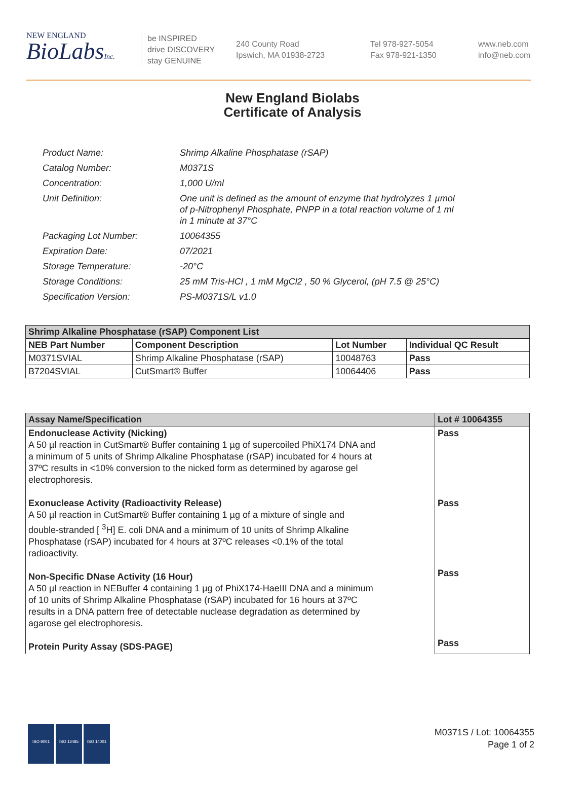NEW ENGLAND
BioLabsInc.
be INSPIRED
drive DISCOVERY
stay GENUINE
240 County Road
Ipswich, MA 01938-2723
Tel 978-927-5054
Fax 978-921-1350
www.neb.com
info@neb.com
New England Biolabs
Certificate of Analysis
| Product Name: | Shrimp Alkaline Phosphatase (rSAP) |
| Catalog Number: | M0371S |
| Concentration: | 1,000 U/ml |
| Unit Definition: | One unit is defined as the amount of enzyme that hydrolyzes 1 µmol of p-Nitrophenyl Phosphate, PNPP in a total reaction volume of 1 ml in 1 minute at 37°C |
| Packaging Lot Number: | 10064355 |
| Expiration Date: | 07/2021 |
| Storage Temperature: | -20°C |
| Storage Conditions: | 25 mM Tris-HCl , 1 mM MgCl2 , 50 % Glycerol, (pH 7.5 @ 25°C) |
| Specification Version: | PS-M0371S/L v1.0 |
| Shrimp Alkaline Phosphatase (rSAP) Component List | | | |
| --- | --- | --- | --- |
| NEB Part Number | Component Description | Lot Number | Individual QC Result |
| M0371SVIAL | Shrimp Alkaline Phosphatase (rSAP) | 10048763 | Pass |
| B7204SVIAL | CutSmart® Buffer | 10064406 | Pass |
| Assay Name/Specification | Lot # 10064355 |
| --- | --- |
| Endonuclease Activity (Nicking) A 50 µl reaction in CutSmart® Buffer containing 1 µg of supercoiled PhiX174 DNA and a minimum of 5 units of Shrimp Alkaline Phosphatase (rSAP) incubated for 4 hours at 37ºC results in <10% conversion to the nicked form as determined by agarose gel electrophoresis. Exonuclease Activity (Radioactivity Release) A 50 µl reaction in CutSmart® Buffer containing 1 µg of a mixture of single and double-stranded [ <sup>3</sup>H] E. coli DNA and a minimum of 10 units of Shrimp Alkaline Phosphatase (rSAP) incubated for 4 hours at 37ºC releases <0.1% of the total radioactivity. Non-Specific DNase Activity (16 Hour) A 50 µl reaction in NEBuffer 4 containing 1 µg of PhiX174-HaeIII DNA and a minimum of 10 units of Shrimp Alkaline Phosphatase (rSAP) incubated for 16 hours at 37ºC results in a DNA pattern free of detectable nuclease degradation as determined by agarose gel electrophoresis. Protein Purity Assay (SDS-PAGE) | Pass Pass Pass Pass |
ISO 9001 ISO 13485 ISO 14001
M0371S / Lot: 10064355
Page 1 of 2